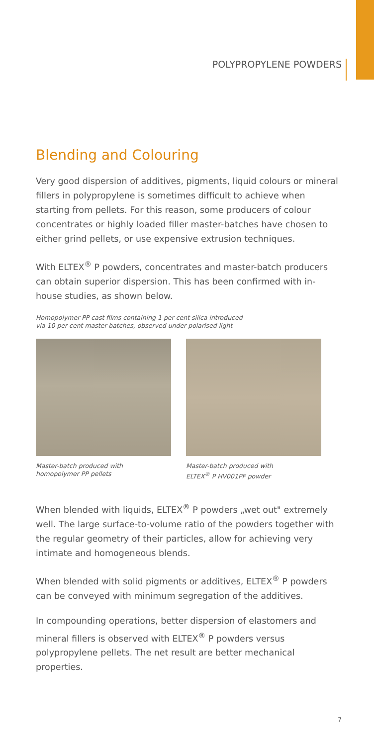POLYPROPYLENE POWDERS
Blending and Colouring
Very good dispersion of additives, pigments, liquid colours or mineral fillers in polypropylene is sometimes difficult to achieve when starting from pellets. For this reason, some producers of colour concentrates or highly loaded filler master-batches have chosen to either grind pellets, or use expensive extrusion techniques.
With ELTEX<sup>®</sup> P powders, concentrates and master-batch producers can obtain superior dispersion. This has been confirmed with in-house studies, as shown below.
Homopolymer PP cast films containing 1 per cent silica introduced
via 10 per cent master-batches, observed under polarised light
Master-batch produced with
homopolymer PP pellets
Master-batch produced with
ELTEX<sup>®</sup> P HV001PF powder
When blended with liquids, ELTEX<sup>®</sup> P powders „wet out" extremely well. The large surface-to-volume ratio of the powders together with the regular geometry of their particles, allow for achieving very intimate and homogeneous blends.
When blended with solid pigments or additives, ELTEX<sup>®</sup> P powders can be conveyed with minimum segregation of the additives.
In compounding operations, better dispersion of elastomers and mineral fillers is observed with ELTEX<sup>®</sup> P powders versus polypropylene pellets. The net result are better mechanical properties.
7